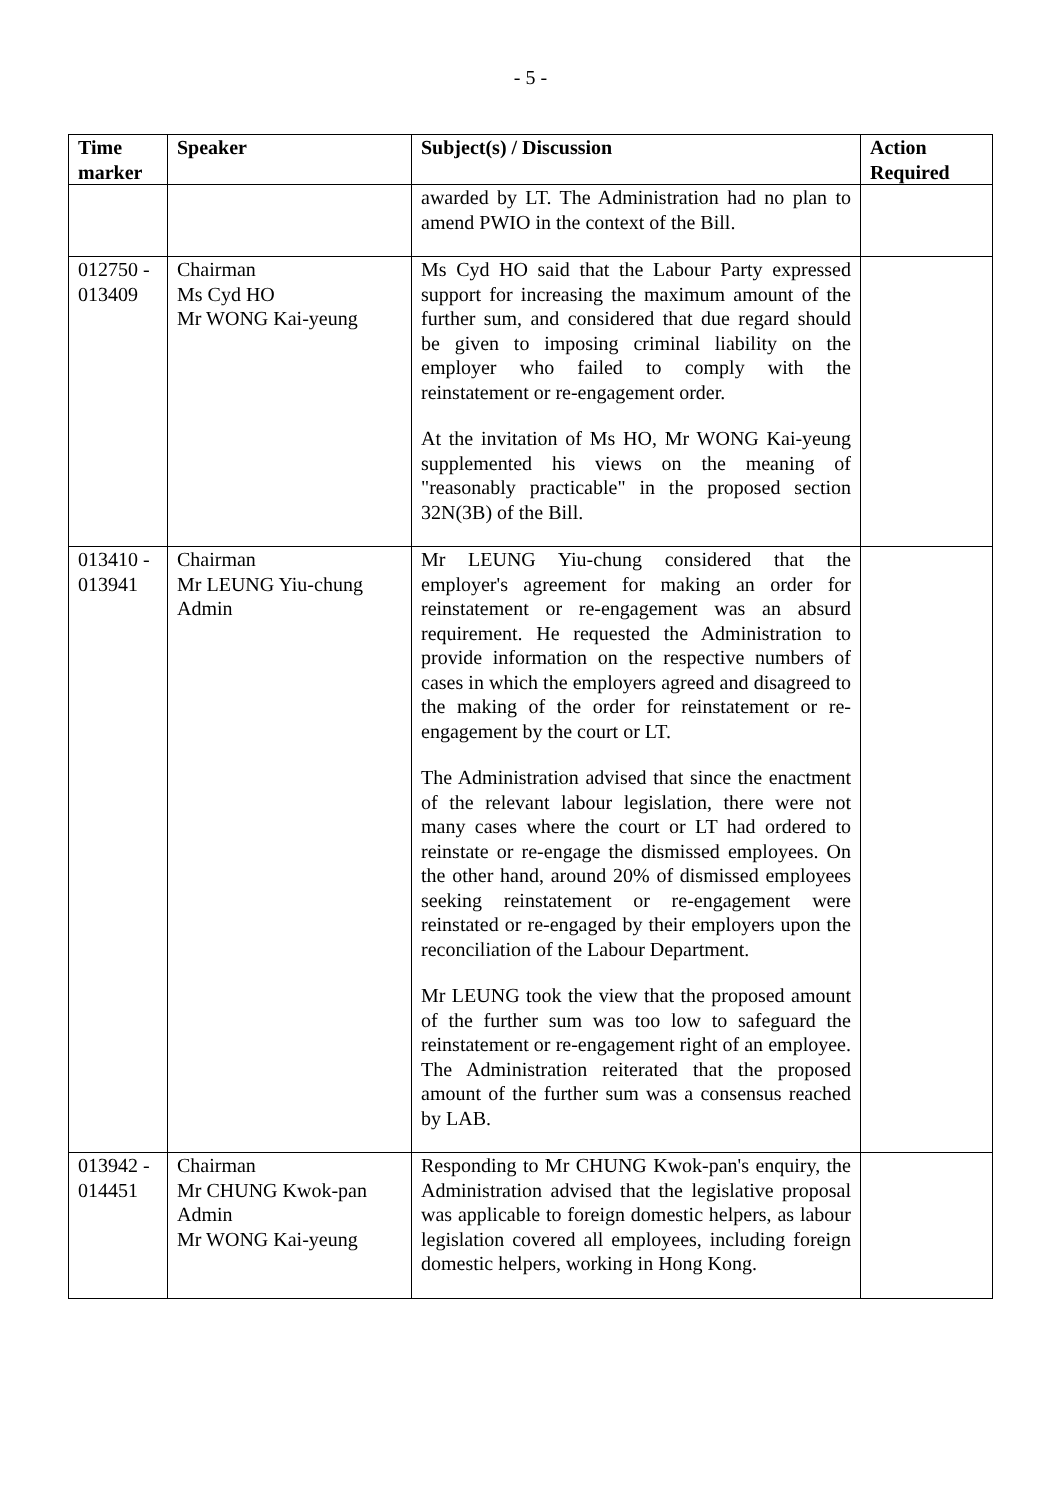- 5 -
| Time marker | Speaker | Subject(s) / Discussion | Action Required |
| --- | --- | --- | --- |
| | | awarded by LT. The Administration had no plan to amend PWIO in the context of the Bill. | |
| 012750 - 013409 | Chairman Ms Cyd HO Mr WONG Kai-yeung | Ms Cyd HO said that the Labour Party expressed support for increasing the maximum amount of the further sum, and considered that due regard should be given to imposing criminal liability on the employer who failed to comply with the reinstatement or re-engagement order. At the invitation of Ms HO, Mr WONG Kai-yeung supplemented his views on the meaning of "reasonably practicable" in the proposed section 32N(3B) of the Bill. | |
| 013410 - 013941 | Chairman Mr LEUNG Yiu-chung Admin | Mr LEUNG Yiu-chung considered that the employer's agreement for making an order for reinstatement or re-engagement was an absurd requirement. He requested the Administration to provide information on the respective numbers of cases in which the employers agreed and disagreed to the making of the order for reinstatement or re-engagement by the court or LT. The Administration advised that since the enactment of the relevant labour legislation, there were not many cases where the court or LT had ordered to reinstate or re-engage the dismissed employees. On the other hand, around 20% of dismissed employees seeking reinstatement or re-engagement were reinstated or re-engaged by their employers upon the reconciliation of the Labour Department. Mr LEUNG took the view that the proposed amount of the further sum was too low to safeguard the reinstatement or re-engagement right of an employee. The Administration reiterated that the proposed amount of the further sum was a consensus reached by LAB. | |
| 013942 - 014451 | Chairman Mr CHUNG Kwok-pan Admin Mr WONG Kai-yeung | Responding to Mr CHUNG Kwok-pan's enquiry, the Administration advised that the legislative proposal was applicable to foreign domestic helpers, as labour legislation covered all employees, including foreign domestic helpers, working in Hong Kong. | |